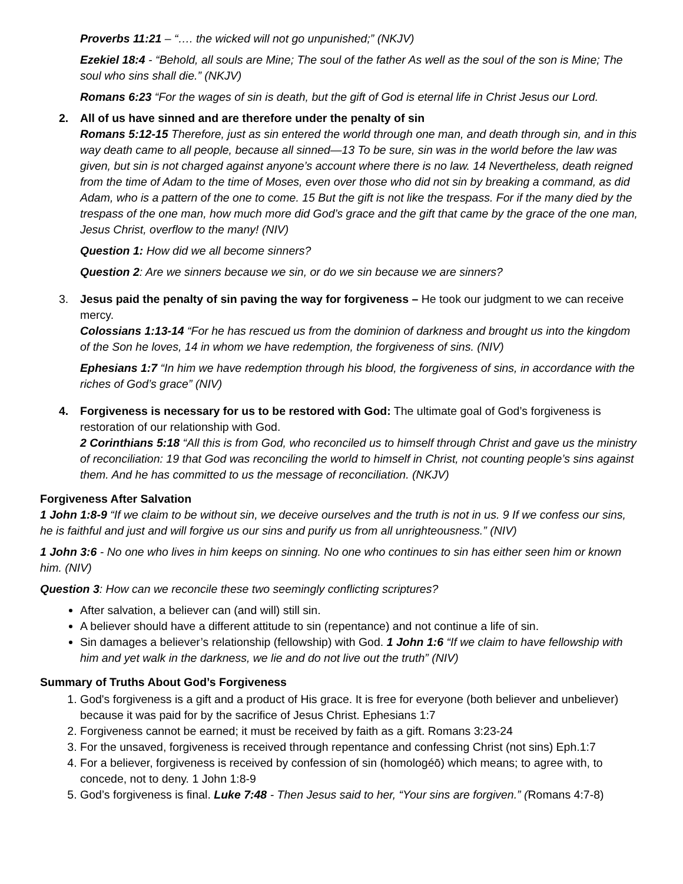Proverbs 11:21 – “…. the wicked will not go unpunished;” (NKJV)
Ezekiel 18:4 - “Behold, all souls are Mine; The soul of the father As well as the soul of the son is Mine; The soul who sins shall die.” (NKJV)
Romans 6:23 “For the wages of sin is death, but the gift of God is eternal life in Christ Jesus our Lord.
2. All of us have sinned and are therefore under the penalty of sin
Romans 5:12-15 Therefore, just as sin entered the world through one man, and death through sin, and in this way death came to all people, because all sinned—13 To be sure, sin was in the world before the law was given, but sin is not charged against anyone’s account where there is no law. 14 Nevertheless, death reigned from the time of Adam to the time of Moses, even over those who did not sin by breaking a command, as did Adam, who is a pattern of the one to come. 15 But the gift is not like the trespass. For if the many died by the trespass of the one man, how much more did God’s grace and the gift that came by the grace of the one man, Jesus Christ, overflow to the many! (NIV)
Question 1: How did we all become sinners?
Question 2: Are we sinners because we sin, or do we sin because we are sinners?
3. Jesus paid the penalty of sin paving the way for forgiveness – He took our judgment to we can receive mercy.
Colossians 1:13-14 “For he has rescued us from the dominion of darkness and brought us into the kingdom of the Son he loves, 14 in whom we have redemption, the forgiveness of sins. (NIV)
Ephesians 1:7 “In him we have redemption through his blood, the forgiveness of sins, in accordance with the riches of God’s grace” (NIV)
4. Forgiveness is necessary for us to be restored with God: The ultimate goal of God’s forgiveness is restoration of our relationship with God.
2 Corinthians 5:18 “All this is from God, who reconciled us to himself through Christ and gave us the ministry of reconciliation: 19 that God was reconciling the world to himself in Christ, not counting people’s sins against them. And he has committed to us the message of reconciliation. (NKJV)
Forgiveness After Salvation
1 John 1:8-9 “If we claim to be without sin, we deceive ourselves and the truth is not in us. 9 If we confess our sins, he is faithful and just and will forgive us our sins and purify us from all unrighteousness.” (NIV)
1 John 3:6 - No one who lives in him keeps on sinning. No one who continues to sin has either seen him or known him. (NIV)
Question 3: How can we reconcile these two seemingly conflicting scriptures?
After salvation, a believer can (and will) still sin.
A believer should have a different attitude to sin (repentance) and not continue a life of sin.
Sin damages a believer’s relationship (fellowship) with God. 1 John 1:6 “If we claim to have fellowship with him and yet walk in the darkness, we lie and do not live out the truth” (NIV)
Summary of Truths About God’s Forgiveness
1. God's forgiveness is a gift and a product of His grace. It is free for everyone (both believer and unbeliever) because it was paid for by the sacrifice of Jesus Christ. Ephesians 1:7
2. Forgiveness cannot be earned; it must be received by faith as a gift. Romans 3:23-24
3. For the unsaved, forgiveness is received through repentance and confessing Christ (not sins) Eph.1:7
4. For a believer, forgiveness is received by confession of sin (homologéō) which means; to agree with, to concede, not to deny. 1 John 1:8-9
5. God’s forgiveness is final. Luke 7:48 - Then Jesus said to her, “Your sins are forgiven.” (Romans 4:7-8)